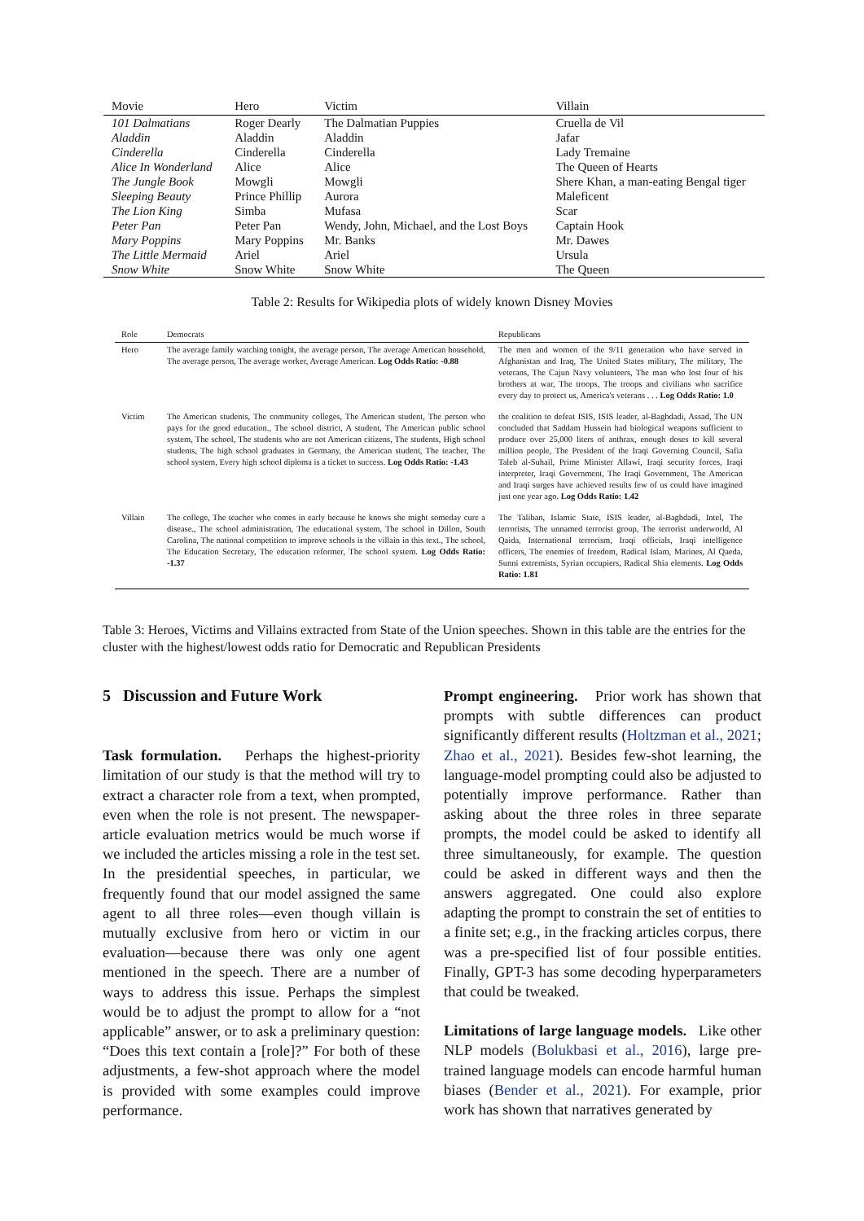| Movie | Hero | Victim | Villain |
| --- | --- | --- | --- |
| 101 Dalmatians | Roger Dearly | The Dalmatian Puppies | Cruella de Vil |
| Aladdin | Aladdin | Aladdin | Jafar |
| Cinderella | Cinderella | Cinderella | Lady Tremaine |
| Alice In Wonderland | Alice | Alice | The Queen of Hearts |
| The Jungle Book | Mowgli | Mowgli | Shere Khan, a man-eating Bengal tiger |
| Sleeping Beauty | Prince Phillip | Aurora | Maleficent |
| The Lion King | Simba | Mufasa | Scar |
| Peter Pan | Peter Pan | Wendy, John, Michael, and the Lost Boys | Captain Hook |
| Mary Poppins | Mary Poppins | Mr. Banks | Mr. Dawes |
| The Little Mermaid | Ariel | Ariel | Ursula |
| Snow White | Snow White | Snow White | The Queen |
Table 2: Results for Wikipedia plots of widely known Disney Movies
| Role | Democrats | Republicans |
| --- | --- | --- |
| Hero | The average family watching tonight, the average person, The average American household, The average person, The average worker, Average American. Log Odds Ratio: -0.88 | The men and women of the 9/11 generation who have served in Afghanistan and Iraq, The United States military, The military, The veterans, The Cajun Navy volunteers, The man who lost four of his brothers at war, The troops, The troops and civilians who sacrifice every day to protect us, America's veterans . . . Log Odds Ratio: 1.0 |
| Victim | The American students, The community colleges, The American student, The person who pays for the good education., The school district, A student, The American public school system, The school, The students who are not American citizens, The students, High school students, The high school graduates in Germany, the American student, The teacher, The school system, Every high school diploma is a ticket to success. Log Odds Ratio: -1.43 | the coalition to defeat ISIS, ISIS leader, al-Baghdadi, Assad, The UN concluded that Saddam Hussein had biological weapons sufficient to produce over 25,000 liters of anthrax, enough doses to kill several million people, The President of the Iraqi Governing Council, Safia Taleb al-Suhail, Prime Minister Allawi, Iraqi security forces, Iraqi interpreter, Iraqi Government, The Iraqi Government, The American and Iraqi surges have achieved results few of us could have imagined just one year ago. Log Odds Ratio: 1.42 |
| Villain | The college, The teacher who comes in early because he knows she might someday cure a disease., The school administration, The educational system, The school in Dillon, South Carolina, The national competition to improve schools is the villain in this text., The school, The Education Secretary, The education reformer, The school system. Log Odds Ratio: -1.37 | The Taliban, Islamic State, ISIS leader, al-Baghdadi, Intel, The terrorists, The unnamed terrorist group, The terrorist underworld, Al Qaida, International terrorism, Iraqi officials, Iraqi intelligence officers, The enemies of freedom, Radical Islam, Marines, Al Qaeda, Sunni extremists, Syrian occupiers, Radical Shia elements. Log Odds Ratio: 1.81 |
Table 3: Heroes, Victims and Villains extracted from State of the Union speeches. Shown in this table are the entries for the cluster with the highest/lowest odds ratio for Democratic and Republican Presidents
5 Discussion and Future Work
Task formulation. Perhaps the highest-priority limitation of our study is that the method will try to extract a character role from a text, when prompted, even when the role is not present. The newspaper-article evaluation metrics would be much worse if we included the articles missing a role in the test set. In the presidential speeches, in particular, we frequently found that our model assigned the same agent to all three roles—even though villain is mutually exclusive from hero or victim in our evaluation—because there was only one agent mentioned in the speech. There are a number of ways to address this issue. Perhaps the simplest would be to adjust the prompt to allow for a “not applicable” answer, or to ask a preliminary question: “Does this text contain a [role]?” For both of these adjustments, a few-shot approach where the model is provided with some examples could improve performance.
Prompt engineering. Prior work has shown that prompts with subtle differences can product significantly different results (Holtzman et al., 2021; Zhao et al., 2021). Besides few-shot learning, the language-model prompting could also be adjusted to potentially improve performance. Rather than asking about the three roles in three separate prompts, the model could be asked to identify all three simultaneously, for example. The question could be asked in different ways and then the answers aggregated. One could also explore adapting the prompt to constrain the set of entities to a finite set; e.g., in the fracking articles corpus, there was a pre-specified list of four possible entities. Finally, GPT-3 has some decoding hyperparameters that could be tweaked.
Limitations of large language models. Like other NLP models (Bolukbasi et al., 2016), large pre-trained language models can encode harmful human biases (Bender et al., 2021). For example, prior work has shown that narratives generated by